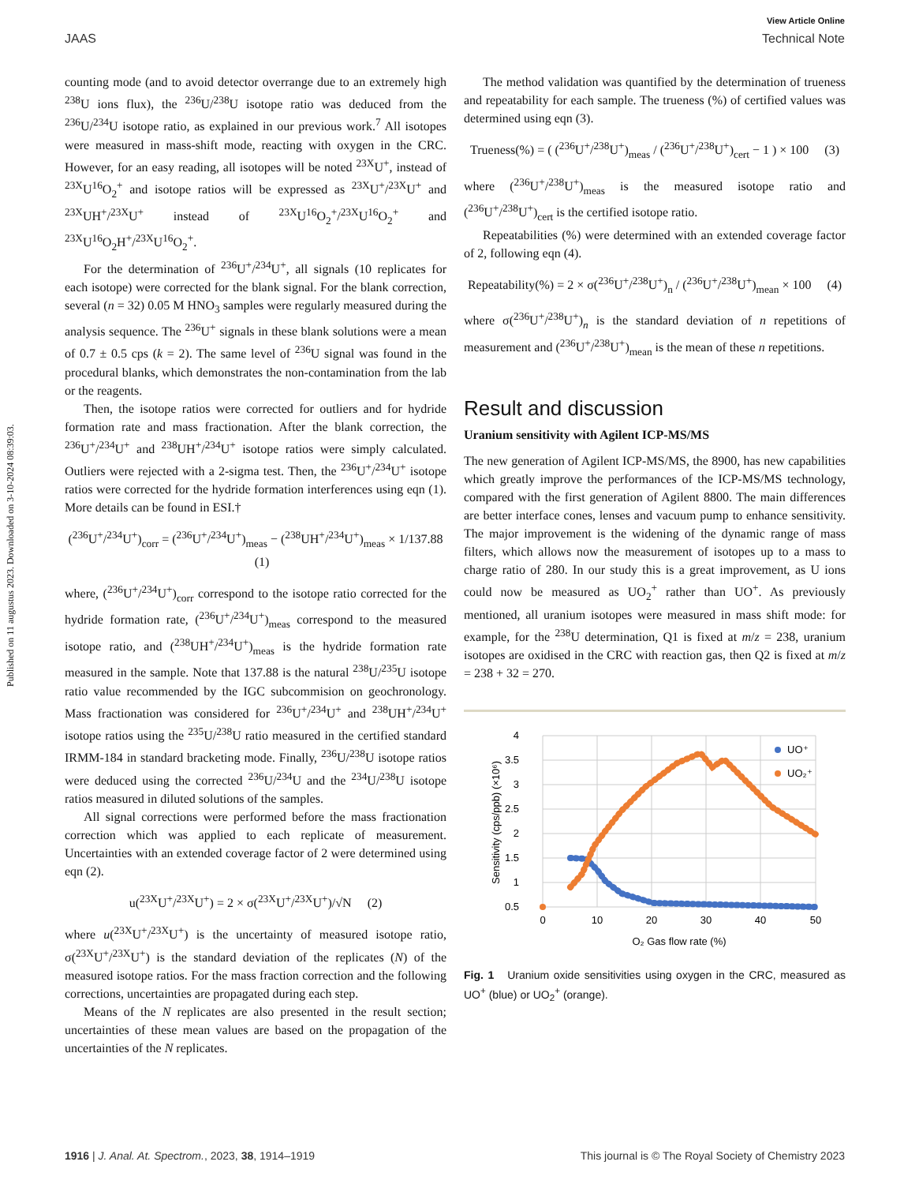Published on 11 augustus 2023. Downloaded on 3-10-2024 08:39:03.
View Article Online
JAAS Technical Note
counting mode (and to avoid detector overrange due to an extremely high <sup>238</sup>U ions flux), the <sup>236</sup>U/<sup>238</sup>U isotope ratio was deduced from the <sup>236</sup>U/<sup>234</sup>U isotope ratio, as explained in our previous work.<sup>7</sup> All isotopes were measured in mass-shift mode, reacting with oxygen in the CRC. However, for an easy reading, all isotopes will be noted <sup>23X</sup>U<sup>+</sup>, instead of <sup>23X</sup>U<sup>16</sup>O<sub>2</sub><sup>+</sup> and isotope ratios will be expressed as <sup>23X</sup>U<sup>+</sup>/<sup>23X</sup>U<sup>+</sup> and <sup>23X</sup>UH<sup>+</sup>/<sup>23X</sup>U<sup>+</sup> instead of <sup>23X</sup>U<sup>16</sup>O<sub>2</sub><sup>+</sup>/<sup>23X</sup>U<sup>16</sup>O<sub>2</sub><sup>+</sup> and <sup>23X</sup>U<sup>16</sup>O<sub>2</sub>H<sup>+</sup>/<sup>23X</sup>U<sup>16</sup>O<sub>2</sub><sup>+</sup>.
For the determination of <sup>236</sup>U<sup>+</sup>/<sup>234</sup>U<sup>+</sup>, all signals (10 replicates for each isotope) were corrected for the blank signal. For the blank correction, several (n = 32) 0.05 M HNO<sub>3</sub> samples were regularly measured during the analysis sequence. The <sup>236</sup>U<sup>+</sup> signals in these blank solutions were a mean of 0.7 ± 0.5 cps (k = 2). The same level of <sup>236</sup>U signal was found in the procedural blanks, which demonstrates the non-contamination from the lab or the reagents.
Then, the isotope ratios were corrected for outliers and for hydride formation rate and mass fractionation. After the blank correction, the <sup>236</sup>U<sup>+</sup>/<sup>234</sup>U<sup>+</sup> and <sup>238</sup>UH<sup>+</sup>/<sup>234</sup>U<sup>+</sup> isotope ratios were simply calculated. Outliers were rejected with a 2-sigma test. Then, the <sup>236</sup>U<sup>+</sup>/<sup>234</sup>U<sup>+</sup> isotope ratios were corrected for the hydride formation interferences using eqn (1). More details can be found in ESI.†
(<sup>236</sup>U<sup>+</sup>/<sup>234</sup>U<sup>+</sup>)<sub>corr</sub> = (<sup>236</sup>U<sup>+</sup>/<sup>234</sup>U<sup>+</sup>)<sub>meas</sub> − (<sup>238</sup>UH<sup>+</sup>/<sup>234</sup>U<sup>+</sup>)<sub>meas</sub> × 1/137.88 (1)
where, (<sup>236</sup>U<sup>+</sup>/<sup>234</sup>U<sup>+</sup>)<sub>corr</sub> correspond to the isotope ratio corrected for the hydride formation rate, (<sup>236</sup>U<sup>+</sup>/<sup>234</sup>U<sup>+</sup>)<sub>meas</sub> correspond to the measured isotope ratio, and (<sup>238</sup>UH<sup>+</sup>/<sup>234</sup>U<sup>+</sup>)<sub>meas</sub> is the hydride formation rate measured in the sample. Note that 137.88 is the natural <sup>238</sup>U/<sup>235</sup>U isotope ratio value recommended by the IGC subcommision on geochronology. Mass fractionation was considered for <sup>236</sup>U<sup>+</sup>/<sup>234</sup>U<sup>+</sup> and <sup>238</sup>UH<sup>+</sup>/<sup>234</sup>U<sup>+</sup> isotope ratios using the <sup>235</sup>U/<sup>238</sup>U ratio measured in the certified standard IRMM-184 in standard bracketing mode. Finally, <sup>236</sup>U/<sup>238</sup>U isotope ratios were deduced using the corrected <sup>236</sup>U/<sup>234</sup>U and the <sup>234</sup>U/<sup>238</sup>U isotope ratios measured in diluted solutions of the samples.
All signal corrections were performed before the mass fractionation correction which was applied to each replicate of measurement. Uncertainties with an extended coverage factor of 2 were determined using eqn (2).
u(<sup>23X</sup>U<sup>+</sup>/<sup>23X</sup>U<sup>+</sup>) = 2 × σ(<sup>23X</sup>U<sup>+</sup>/<sup>23X</sup>U<sup>+</sup>)/√N (2)
where u(<sup>23X</sup>U<sup>+</sup>/<sup>23X</sup>U<sup>+</sup>) is the uncertainty of measured isotope ratio, σ(<sup>23X</sup>U<sup>+</sup>/<sup>23X</sup>U<sup>+</sup>) is the standard deviation of the replicates (N) of the measured isotope ratios. For the mass fraction correction and the following corrections, uncertainties are propagated during each step.
Means of the N replicates are also presented in the result section; uncertainties of these mean values are based on the propagation of the uncertainties of the N replicates.
The method validation was quantified by the determination of trueness and repeatability for each sample. The trueness (%) of certified values was determined using eqn (3).
Trueness(%) = ( (<sup>236</sup>U<sup>+</sup>/<sup>238</sup>U<sup>+</sup>)<sub>meas</sub> / (<sup>236</sup>U<sup>+</sup>/<sup>238</sup>U<sup>+</sup>)<sub>cert</sub> − 1 ) × 100 (3)
where (<sup>236</sup>U<sup>+</sup>/<sup>238</sup>U<sup>+</sup>)<sub>meas</sub> is the measured isotope ratio and (<sup>236</sup>U<sup>+</sup>/<sup>238</sup>U<sup>+</sup>)<sub>cert</sub> is the certified isotope ratio.
Repeatabilities (%) were determined with an extended coverage factor of 2, following eqn (4).
Repeatability(%) = 2 × σ(<sup>236</sup>U<sup>+</sup>/<sup>238</sup>U<sup>+</sup>)<sub>n</sub> / (<sup>236</sup>U<sup>+</sup>/<sup>238</sup>U<sup>+</sup>)<sub>mean</sub> × 100 (4)
where σ(<sup>236</sup>U<sup>+</sup>/<sup>238</sup>U<sup>+</sup>)<sub>n</sub> is the standard deviation of n repetitions of measurement and (<sup>236</sup>U<sup>+</sup>/<sup>238</sup>U<sup>+</sup>)<sub>mean</sub> is the mean of these n repetitions.
Result and discussion
Uranium sensitivity with Agilent ICP-MS/MS
The new generation of Agilent ICP-MS/MS, the 8900, has new capabilities which greatly improve the performances of the ICP-MS/MS technology, compared with the first generation of Agilent 8800. The main differences are better interface cones, lenses and vacuum pump to enhance sensitivity. The major improvement is the widening of the dynamic range of mass filters, which allows now the measurement of isotopes up to a mass to charge ratio of 280. In our study this is a great improvement, as U ions could now be measured as UO<sub>2</sub><sup>+</sup> rather than UO<sup>+</sup>. As previously mentioned, all uranium isotopes were measured in mass shift mode: for example, for the <sup>238</sup>U determination, Q1 is fixed at m/z = 238, uranium isotopes are oxidised in the CRC with reaction gas, then Q2 is fixed at m/z = 238 + 32 = 270.
4
3.5
3
2.5
2
1.5
1
0.5
0
10
20
30
40
50
O₂ Gas flow rate (%)
Sensitivity (cps/ppb) (×10⁶)
UO⁺
UO₂⁺
Fig. 1 Uranium oxide sensitivities using oxygen in the CRC, measured as UO<sup>+</sup> (blue) or UO<sub>2</sub><sup>+</sup> (orange).
1916 | J. Anal. At. Spectrom., 2023, 38, 1914–1919 This journal is © The Royal Society of Chemistry 2023